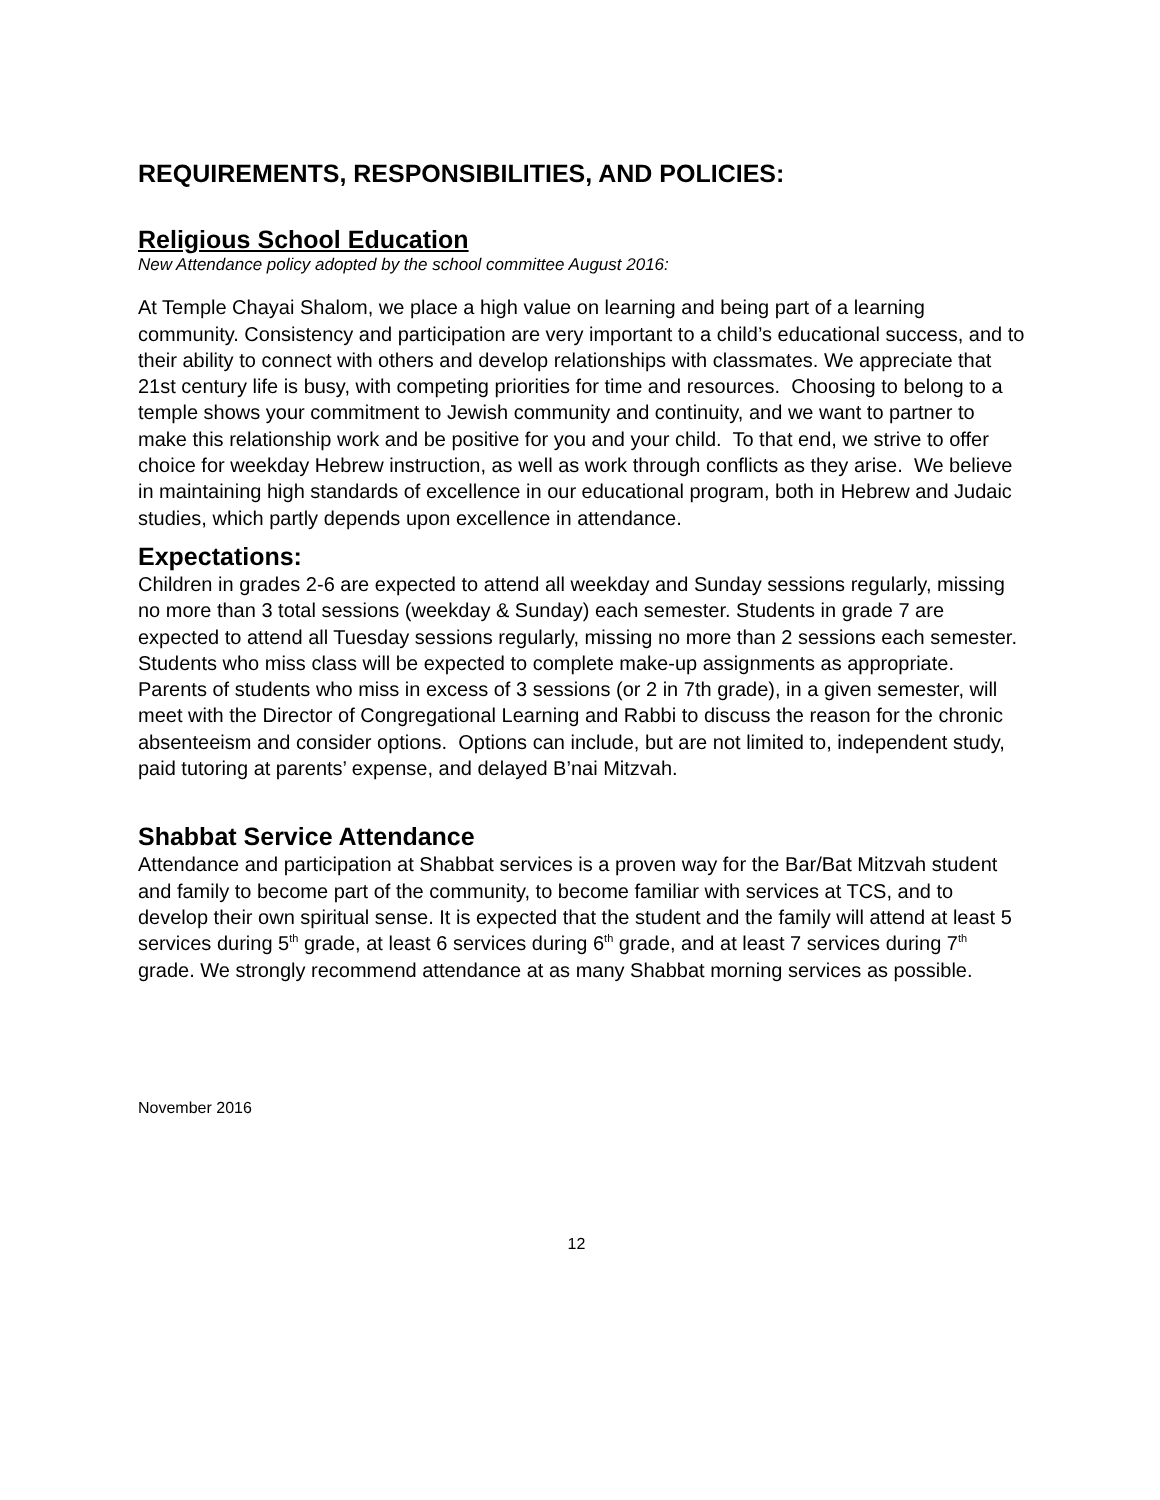REQUIREMENTS, RESPONSIBILITIES, AND POLICIES:
Religious School Education
New Attendance policy adopted by the school committee August 2016:
At Temple Chayai Shalom, we place a high value on learning and being part of a learning community. Consistency and participation are very important to a child’s educational success, and to their ability to connect with others and develop relationships with classmates. We appreciate that 21st century life is busy, with competing priorities for time and resources. Choosing to belong to a temple shows your commitment to Jewish community and continuity, and we want to partner to make this relationship work and be positive for you and your child. To that end, we strive to offer choice for weekday Hebrew instruction, as well as work through conflicts as they arise. We believe in maintaining high standards of excellence in our educational program, both in Hebrew and Judaic studies, which partly depends upon excellence in attendance.
Expectations:
Children in grades 2-6 are expected to attend all weekday and Sunday sessions regularly, missing no more than 3 total sessions (weekday & Sunday) each semester. Students in grade 7 are expected to attend all Tuesday sessions regularly, missing no more than 2 sessions each semester. Students who miss class will be expected to complete make-up assignments as appropriate. Parents of students who miss in excess of 3 sessions (or 2 in 7th grade), in a given semester, will meet with the Director of Congregational Learning and Rabbi to discuss the reason for the chronic absenteeism and consider options. Options can include, but are not limited to, independent study, paid tutoring at parents’ expense, and delayed B’nai Mitzvah.
Shabbat Service Attendance
Attendance and participation at Shabbat services is a proven way for the Bar/Bat Mitzvah student and family to become part of the community, to become familiar with services at TCS, and to develop their own spiritual sense. It is expected that the student and the family will attend at least 5 services during 5<sup>th</sup> grade, at least 6 services during 6<sup>th</sup> grade, and at least 7 services during 7<sup>th</sup> grade. We strongly recommend attendance at as many Shabbat morning services as possible.
November 2016
12